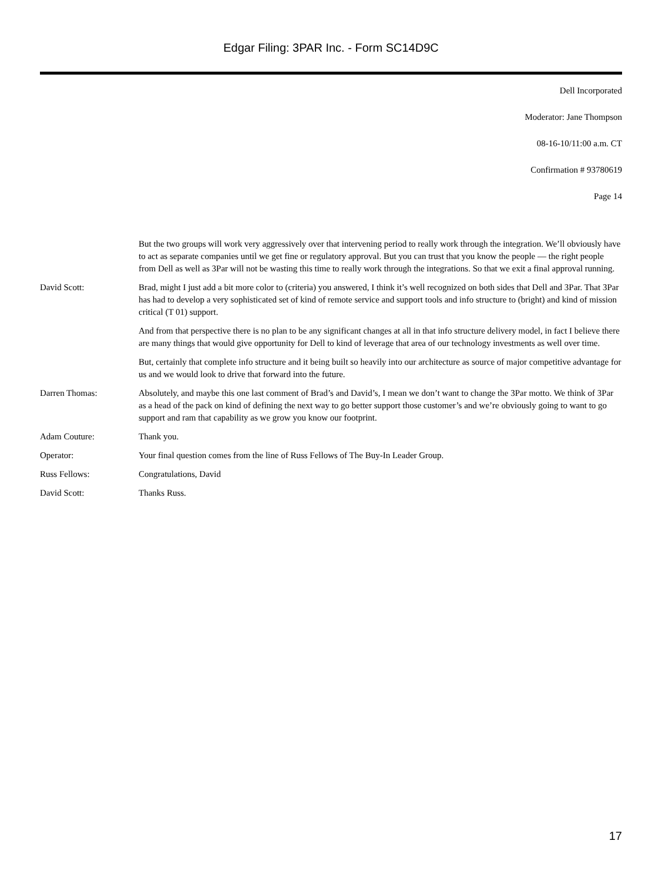Edgar Filing: 3PAR Inc. - Form SC14D9C
Dell Incorporated
Moderator: Jane Thompson
08-16-10/11:00 a.m. CT
Confirmation # 93780619
Page 14
But the two groups will work very aggressively over that intervening period to really work through the integration. We’ll obviously have to act as separate companies until we get fine or regulatory approval. But you can trust that you know the people — the right people from Dell as well as 3Par will not be wasting this time to really work through the integrations. So that we exit a final approval running.
David Scott: Brad, might I just add a bit more color to (criteria) you answered, I think it’s well recognized on both sides that Dell and 3Par. That 3Par has had to develop a very sophisticated set of kind of remote service and support tools and info structure to (bright) and kind of mission critical (T 01) support.
And from that perspective there is no plan to be any significant changes at all in that info structure delivery model, in fact I believe there are many things that would give opportunity for Dell to kind of leverage that area of our technology investments as well over time.
But, certainly that complete info structure and it being built so heavily into our architecture as source of major competitive advantage for us and we would look to drive that forward into the future.
Darren Thomas: Absolutely, and maybe this one last comment of Brad’s and David’s, I mean we don’t want to change the 3Par motto. We think of 3Par as a head of the pack on kind of defining the next way to go better support those customer’s and we’re obviously going to want to go support and ram that capability as we grow you know our footprint.
Adam Couture: Thank you.
Operator: Your final question comes from the line of Russ Fellows of The Buy-In Leader Group.
Russ Fellows: Congratulations, David
David Scott: Thanks Russ.
17